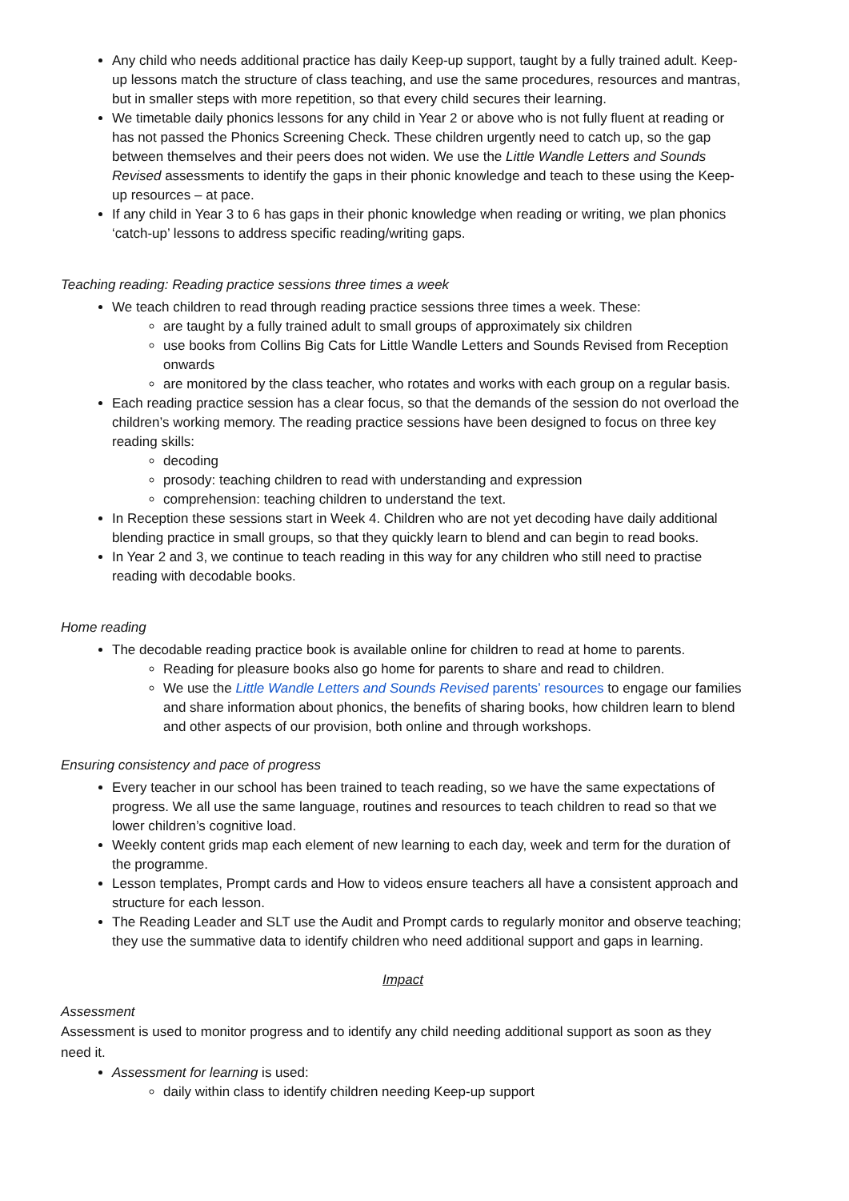Any child who needs additional practice has daily Keep-up support, taught by a fully trained adult. Keep-up lessons match the structure of class teaching, and use the same procedures, resources and mantras, but in smaller steps with more repetition, so that every child secures their learning.
We timetable daily phonics lessons for any child in Year 2 or above who is not fully fluent at reading or has not passed the Phonics Screening Check. These children urgently need to catch up, so the gap between themselves and their peers does not widen. We use the Little Wandle Letters and Sounds Revised assessments to identify the gaps in their phonic knowledge and teach to these using the Keep-up resources – at pace.
If any child in Year 3 to 6 has gaps in their phonic knowledge when reading or writing, we plan phonics ‘catch-up’ lessons to address specific reading/writing gaps.
Teaching reading: Reading practice sessions three times a week
We teach children to read through reading practice sessions three times a week. These:
are taught by a fully trained adult to small groups of approximately six children
use books from Collins Big Cats for Little Wandle Letters and Sounds Revised from Reception onwards
are monitored by the class teacher, who rotates and works with each group on a regular basis.
Each reading practice session has a clear focus, so that the demands of the session do not overload the children’s working memory. The reading practice sessions have been designed to focus on three key reading skills:
decoding
prosody: teaching children to read with understanding and expression
comprehension: teaching children to understand the text.
In Reception these sessions start in Week 4. Children who are not yet decoding have daily additional blending practice in small groups, so that they quickly learn to blend and can begin to read books.
In Year 2 and 3, we continue to teach reading in this way for any children who still need to practise reading with decodable books.
Home reading
The decodable reading practice book is available online for children to read at home to parents.
Reading for pleasure books also go home for parents to share and read to children.
We use the Little Wandle Letters and Sounds Revised parents’ resources to engage our families and share information about phonics, the benefits of sharing books, how children learn to blend and other aspects of our provision, both online and through workshops.
Ensuring consistency and pace of progress
Every teacher in our school has been trained to teach reading, so we have the same expectations of progress. We all use the same language, routines and resources to teach children to read so that we lower children’s cognitive load.
Weekly content grids map each element of new learning to each day, week and term for the duration of the programme.
Lesson templates, Prompt cards and How to videos ensure teachers all have a consistent approach and structure for each lesson.
The Reading Leader and SLT use the Audit and Prompt cards to regularly monitor and observe teaching; they use the summative data to identify children who need additional support and gaps in learning.
Impact
Assessment
Assessment is used to monitor progress and to identify any child needing additional support as soon as they need it.
Assessment for learning is used:
daily within class to identify children needing Keep-up support